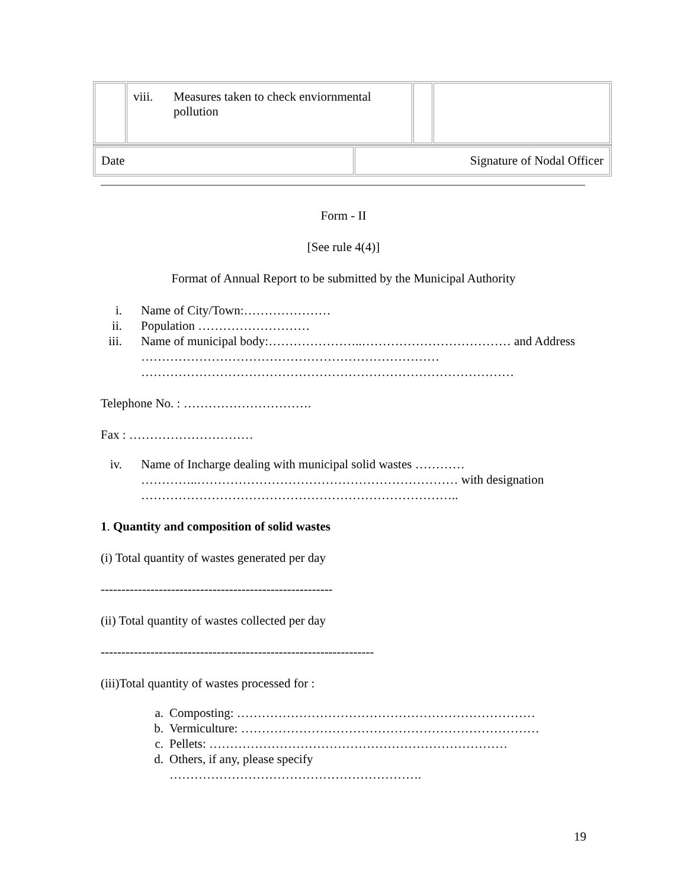| | viii. Measures taken to check enviornmental pollution | | |
| Date | Signature of Nodal Officer |
Form - II
[See rule 4(4)]
Format of Annual Report to be submitted by the Municipal Authority
i. Name of City/Town:…………………
ii. Population ………………………
iii. Name of municipal body:…………………..……………………………… and Address ………………………………………………………………
………………………………………………………………………………
Telephone No. : ………………………….
Fax : …………………………
iv. Name of Incharge dealing with municipal solid wastes …………
…………..……………………………………………………… with designation …………………………………………………………………..
1. Quantity and composition of solid wastes
(i) Total quantity of wastes generated per day
--------------------------------------------------------
(ii) Total quantity of wastes collected per day
------------------------------------------------------------------
(iii)Total quantity of wastes processed for :
a. Composting: ………………………………………………………………
b. Vermiculture: ………………………………………………………………
c. Pellets: ………………………………………………………………
d. Others, if any, please specify
…………………………………………………….
19